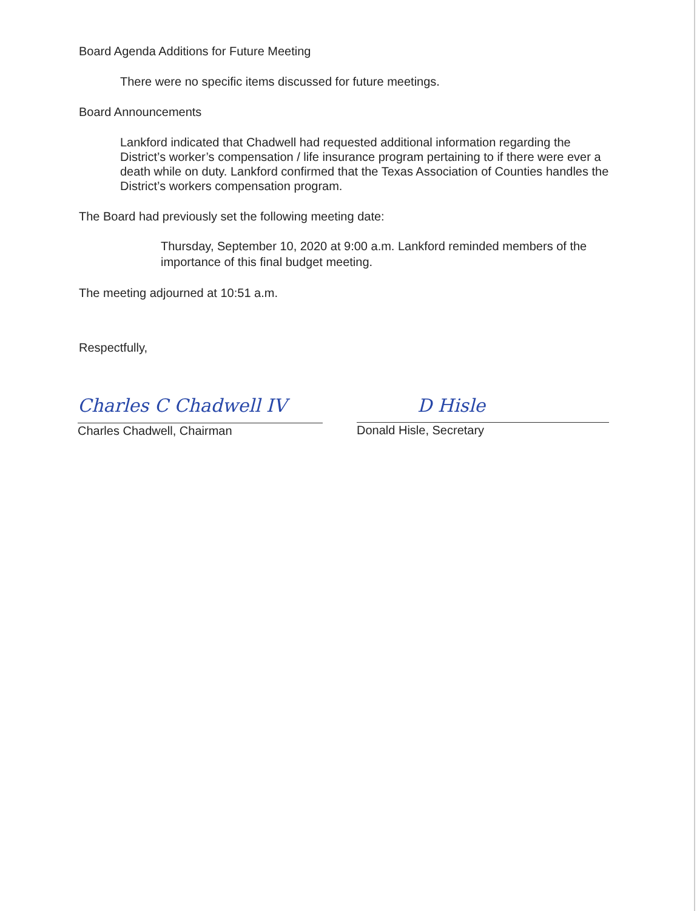Board Agenda Additions for Future Meeting
There were no specific items discussed for future meetings.
Board Announcements
Lankford indicated that Chadwell had requested additional information regarding the District’s worker’s compensation / life insurance program pertaining to if there were ever a death while on duty. Lankford confirmed that the Texas Association of Counties handles the District’s workers compensation program.
The Board had previously set the following meeting date:
Thursday, September 10, 2020 at 9:00 a.m. Lankford reminded members of the importance of this final budget meeting.
The meeting adjourned at 10:51 a.m.
Respectfully,
Charles C Chadwell IV
Charles Chadwell, Chairman
D Hisle
Donald Hisle, Secretary